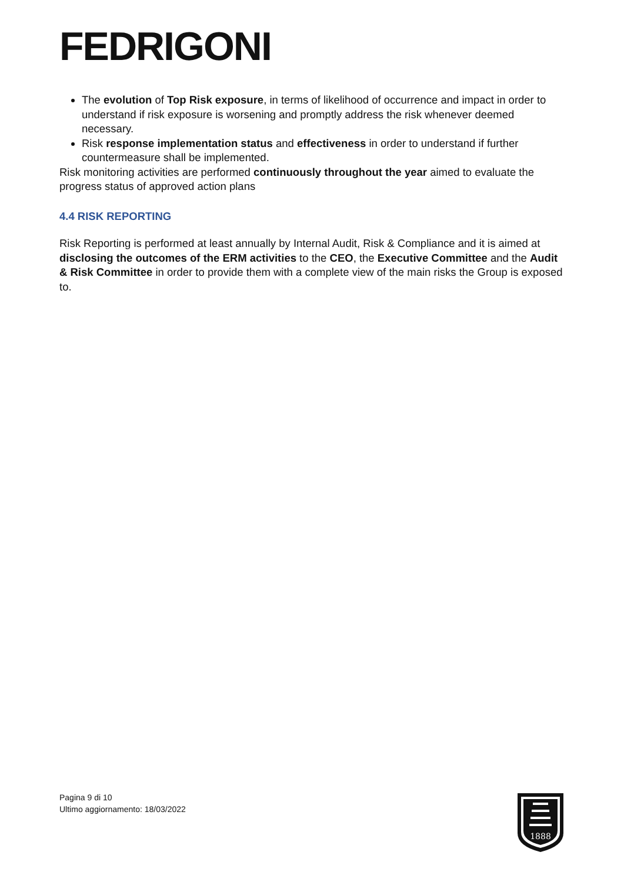FEDRIGONI
The evolution of Top Risk exposure, in terms of likelihood of occurrence and impact in order to understand if risk exposure is worsening and promptly address the risk whenever deemed necessary.
Risk response implementation status and effectiveness in order to understand if further countermeasure shall be implemented.
Risk monitoring activities are performed continuously throughout the year aimed to evaluate the progress status of approved action plans
4.4 RISK REPORTING
Risk Reporting is performed at least annually by Internal Audit, Risk & Compliance and it is aimed at disclosing the outcomes of the ERM activities to the CEO, the Executive Committee and the Audit & Risk Committee in order to provide them with a complete view of the main risks the Group is exposed to.
Pagina 9 di 10
Ultimo aggiornamento: 18/03/2022
1888